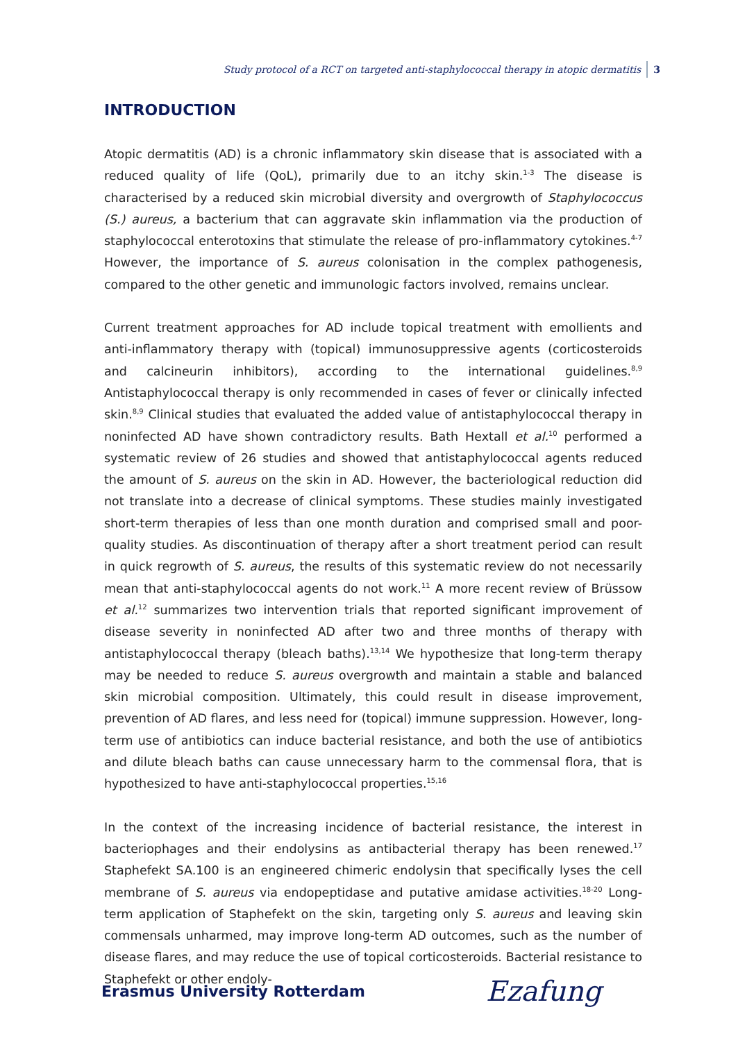Study protocol of a RCT on targeted anti-staphylococcal therapy in atopic dermatitis 3
INTRODUCTION
Atopic dermatitis (AD) is a chronic inflammatory skin disease that is associated with a reduced quality of life (QoL), primarily due to an itchy skin.<sup>1-3</sup> The disease is characterised by a reduced skin microbial diversity and overgrowth of Staphylococcus (S.) aureus, a bacterium that can aggravate skin inflammation via the production of staphylococcal enterotoxins that stimulate the release of pro-inflammatory cytokines.<sup>4-7</sup> However, the importance of S. aureus colonisation in the complex pathogenesis, compared to the other genetic and immunologic factors involved, remains unclear.
Current treatment approaches for AD include topical treatment with emollients and anti-inflammatory therapy with (topical) immunosuppressive agents (corticosteroids and calcineurin inhibitors), according to the international guidelines.<sup>8,9</sup> Antistaphylococcal therapy is only recommended in cases of fever or clinically infected skin.<sup>8,9</sup> Clinical studies that evaluated the added value of antistaphylococcal therapy in noninfected AD have shown contradictory results. Bath Hextall et al.<sup>10</sup> performed a systematic review of 26 studies and showed that antistaphylococcal agents reduced the amount of S. aureus on the skin in AD. However, the bacteriological reduction did not translate into a decrease of clinical symptoms. These studies mainly investigated short-term therapies of less than one month duration and comprised small and poor-quality studies. As discontinuation of therapy after a short treatment period can result in quick regrowth of S. aureus, the results of this systematic review do not necessarily mean that anti-staphylococcal agents do not work.<sup>11</sup> A more recent review of Brüssow et al.<sup>12</sup> summarizes two intervention trials that reported significant improvement of disease severity in noninfected AD after two and three months of therapy with antistaphylococcal therapy (bleach baths).<sup>13,14</sup> We hypothesize that long-term therapy may be needed to reduce S. aureus overgrowth and maintain a stable and balanced skin microbial composition. Ultimately, this could result in disease improvement, prevention of AD flares, and less need for (topical) immune suppression. However, long-term use of antibiotics can induce bacterial resistance, and both the use of antibiotics and dilute bleach baths can cause unnecessary harm to the commensal flora, that is hypothesized to have anti-staphylococcal properties.<sup>15,16</sup>
In the context of the increasing incidence of bacterial resistance, the interest in bacteriophages and their endolysins as antibacterial therapy has been renewed.<sup>17</sup> Staphefekt SA.100 is an engineered chimeric endolysin that specifically lyses the cell membrane of S. aureus via endopeptidase and putative amidase activities.<sup>18-20</sup> Long-term application of Staphefekt on the skin, targeting only S. aureus and leaving skin commensals unharmed, may improve long-term AD outcomes, such as the number of disease flares, and may reduce the use of topical corticosteroids. Bacterial resistance to Staphefekt or other endoly-
Erasmus University Rotterdam Ezafung